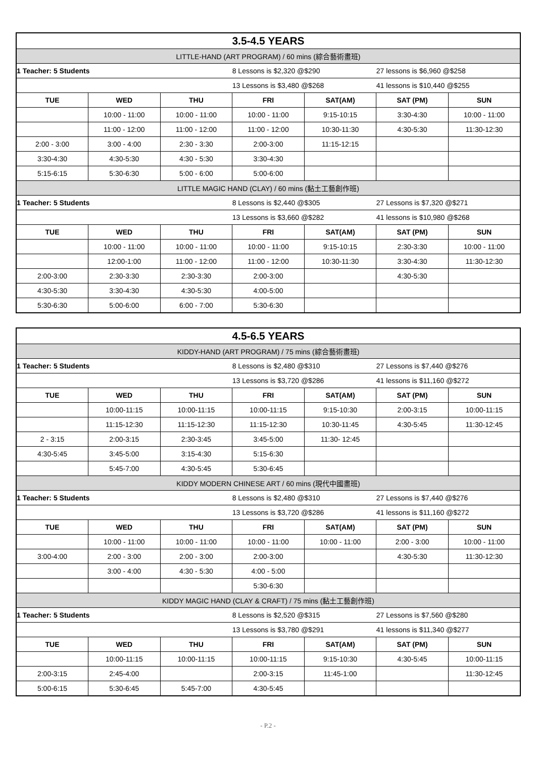| 3.5-4.5 YEARS | | | | | | |
| LITTLE-HAND (ART PROGRAM) / 60 mins (綜合藝術畫班) | | | | | | |
| 1 Teacher: 5 Students | | | 8 Lessons is $2,320 @$290 | | 27 lessons is $6,960 @$258 | |
| | | | 13 Lessons is $3,480 @$268 | | 41 lessons is $10,440 @$255 | |
| TUE | WED | THU | FRI | SAT(AM) | SAT (PM) | SUN |
| | 10:00 - 11:00 | 10:00 - 11:00 | 10:00 - 11:00 | 9:15-10:15 | 3:30-4:30 | 10:00 - 11:00 |
| | 11:00 - 12:00 | 11:00 - 12:00 | 11:00 - 12:00 | 10:30-11:30 | 4:30-5:30 | 11:30-12:30 |
| 2:00 - 3:00 | 3:00 - 4:00 | 2:30 - 3:30 | 2:00-3:00 | 11:15-12:15 | | |
| 3:30-4:30 | 4:30-5:30 | 4:30 - 5:30 | 3:30-4:30 | | | |
| 5:15-6:15 | 5:30-6:30 | 5:00 - 6:00 | 5:00-6:00 | | | |
| LITTLE MAGIC HAND (CLAY) / 60 mins (黏土工藝創作班) | | | | | | |
| 1 Teacher: 5 Students | | | 8 Lessons is $2,440 @$305 | | 27 Lessons is $7,320 @$271 | |
| | | | 13 Lessons is $3,660 @$282 | | 41 lessons is $10,980 @$268 | |
| TUE | WED | THU | FRI | SAT(AM) | SAT (PM) | SUN |
| | 10:00 - 11:00 | 10:00 - 11:00 | 10:00 - 11:00 | 9:15-10:15 | 2:30-3:30 | 10:00 - 11:00 |
| | 12:00-1:00 | 11:00 - 12:00 | 11:00 - 12:00 | 10:30-11:30 | 3:30-4:30 | 11:30-12:30 |
| 2:00-3:00 | 2:30-3:30 | 2:30-3:30 | 2:00-3:00 | | 4:30-5:30 | |
| 4:30-5:30 | 3:30-4:30 | 4:30-5:30 | 4:00-5:00 | | | |
| 5:30-6:30 | 5:00-6:00 | 6:00 - 7:00 | 5:30-6:30 | | | |
| 4.5-6.5 YEARS | | | | | | |
| KIDDY-HAND (ART PROGRAM) / 75 mins (綜合藝術畫班) | | | | | | |
| 1 Teacher: 5 Students | | | 8 Lessons is $2,480 @$310 | | 27 Lessons is $7,440 @$276 | |
| | | | 13 Lessons is $3,720 @$286 | | 41 lessons is $11,160 @$272 | |
| TUE | WED | THU | FRI | SAT(AM) | SAT (PM) | SUN |
| | 10:00-11:15 | 10:00-11:15 | 10:00-11:15 | 9:15-10:30 | 2:00-3:15 | 10:00-11:15 |
| | 11:15-12:30 | 11:15-12:30 | 11:15-12:30 | 10:30-11:45 | 4:30-5:45 | 11:30-12:45 |
| 2 - 3:15 | 2:00-3:15 | 2:30-3:45 | 3:45-5:00 | 11:30- 12:45 | | |
| 4:30-5:45 | 3:45-5:00 | 3:15-4:30 | 5:15-6:30 | | | |
| | 5:45-7:00 | 4:30-5:45 | 5:30-6:45 | | | |
| KIDDY MODERN CHINESE ART / 60 mins (現代中國畫班) | | | | | | |
| 1 Teacher: 5 Students | | | 8 Lessons is $2,480 @$310 | | 27 Lessons is $7,440 @$276 | |
| | | | 13 Lessons is $3,720 @$286 | | 41 lessons is $11,160 @$272 | |
| TUE | WED | THU | FRI | SAT(AM) | SAT (PM) | SUN |
| | 10:00 - 11:00 | 10:00 - 11:00 | 10:00 - 11:00 | 10:00 - 11:00 | 2:00 - 3:00 | 10:00 - 11:00 |
| 3:00-4:00 | 2:00 - 3:00 | 2:00 - 3:00 | 2:00-3:00 | | 4:30-5:30 | 11:30-12:30 |
| | 3:00 - 4:00 | 4:30 - 5:30 | 4:00 - 5:00 | | | |
| | | | 5:30-6:30 | | | |
| KIDDY MAGIC HAND (CLAY & CRAFT) / 75 mins (黏土工藝創作班) | | | | | | |
| 1 Teacher: 5 Students | | | 8 Lessons is $2,520 @$315 | | 27 Lessons is $7,560 @$280 | |
| | | | 13 Lessons is $3,780 @$291 | | 41 lessons is $11,340 @$277 | |
| TUE | WED | THU | FRI | SAT(AM) | SAT (PM) | SUN |
| | 10:00-11:15 | 10:00-11:15 | 10:00-11:15 | 9:15-10:30 | 4:30-5:45 | 10:00-11:15 |
| 2:00-3:15 | 2:45-4:00 | | 2:00-3:15 | 11:45-1:00 | | 11:30-12:45 |
| 5:00-6:15 | 5:30-6:45 | 5:45-7:00 | 4:30-5:45 | | | |
- P.2 -